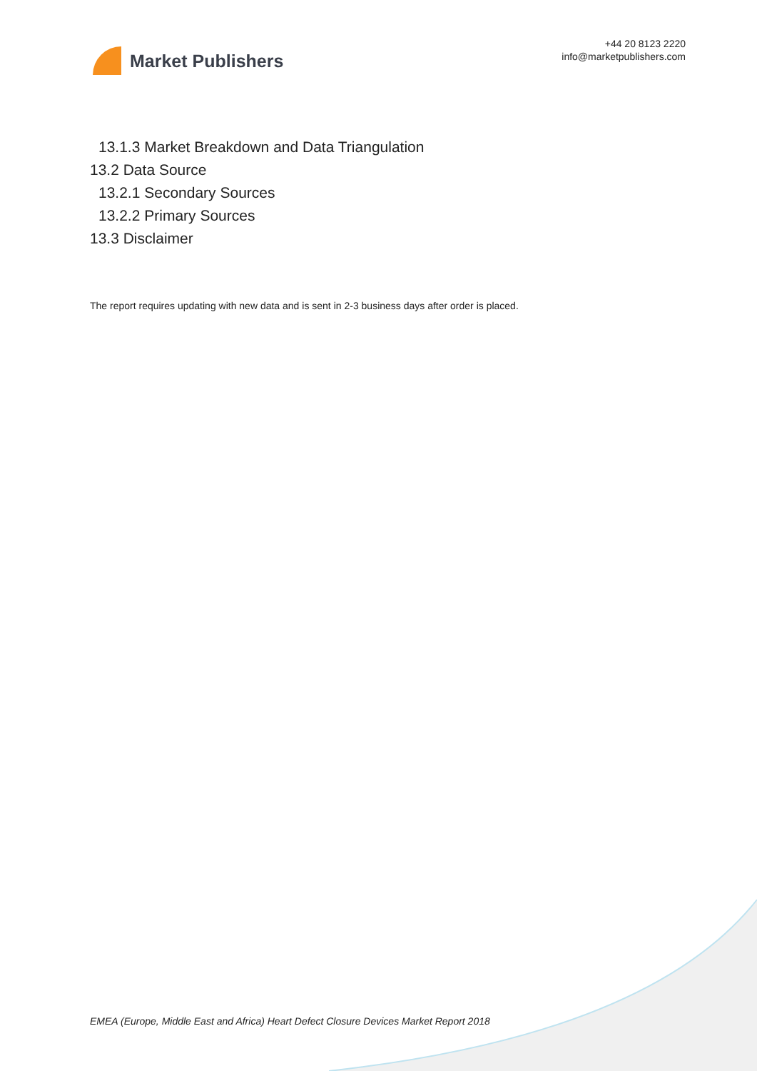Market Publishers
+44 20 8123 2220
info@marketpublishers.com
13.1.3 Market Breakdown and Data Triangulation
13.2 Data Source
13.2.1 Secondary Sources
13.2.2 Primary Sources
13.3 Disclaimer
The report requires updating with new data and is sent in 2-3 business days after order is placed.
EMEA (Europe, Middle East and Africa) Heart Defect Closure Devices Market Report 2018